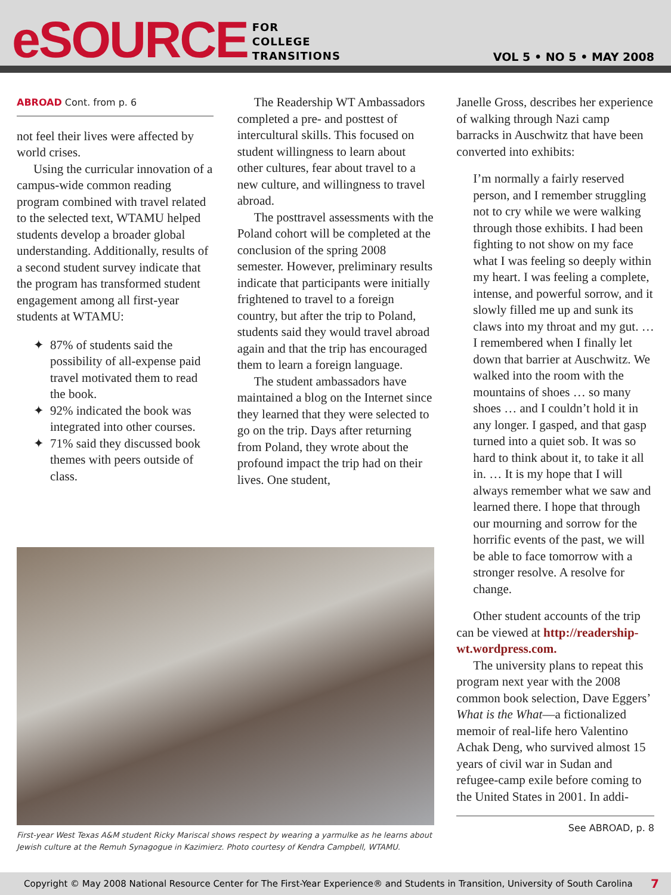eSOURCE
FOR
COLLEGE
TRANSITIONS
VOL 5 • NO 5 • MAY 2008
ABROAD Cont. from p. 6
not feel their lives were affected by world crises.
Using the curricular innovation of a campus-wide common reading program combined with travel related to the selected text, WTAMU helped students develop a broader global understanding. Additionally, results of a second student survey indicate that the program has transformed student engagement among all first-year students at WTAMU:
87% of students said the possibility of all-expense paid travel motivated them to read the book.
92% indicated the book was integrated into other courses.
71% said they discussed book themes with peers outside of class.
The Readership WT Ambassadors completed a pre- and posttest of intercultural skills. This focused on student willingness to learn about other cultures, fear about travel to a new culture, and willingness to travel abroad.
The posttravel assessments with the Poland cohort will be completed at the conclusion of the spring 2008 semester. However, preliminary results indicate that participants were initially frightened to travel to a foreign country, but after the trip to Poland, students said they would travel abroad again and that the trip has encouraged them to learn a foreign language.
The student ambassadors have maintained a blog on the Internet since they learned that they were selected to go on the trip. Days after returning from Poland, they wrote about the profound impact the trip had on their lives. One student,
Janelle Gross, describes her experience of walking through Nazi camp barracks in Auschwitz that have been converted into exhibits:
I’m normally a fairly reserved person, and I remember struggling not to cry while we were walking through those exhibits. I had been fighting to not show on my face what I was feeling so deeply within my heart. I was feeling a complete, intense, and powerful sorrow, and it slowly filled me up and sunk its claws into my throat and my gut. … I remembered when I finally let down that barrier at Auschwitz. We walked into the room with the mountains of shoes … so many shoes … and I couldn’t hold it in any longer. I gasped, and that gasp turned into a quiet sob. It was so hard to think about it, to take it all in. … It is my hope that I will always remember what we saw and learned there. I hope that through our mourning and sorrow for the horrific events of the past, we will be able to face tomorrow with a stronger resolve. A resolve for change.
Other student accounts of the trip can be viewed at http://readership-wt.wordpress.com.
The university plans to repeat this program next year with the 2008 common book selection, Dave Eggers’ What is the What—a fictionalized memoir of real-life hero Valentino Achak Deng, who survived almost 15 years of civil war in Sudan and refugee-camp exile before coming to the United States in 2001. In addi-
See ABROAD, p. 8
First-year West Texas A&M student Ricky Mariscal shows respect by wearing a yarmulke as he learns about Jewish culture at the Remuh Synagogue in Kazimierz. Photo courtesy of Kendra Campbell, WTAMU.
Copyright © May 2008 National Resource Center for The First-Year Experience® and Students in Transition, University of South Carolina 7